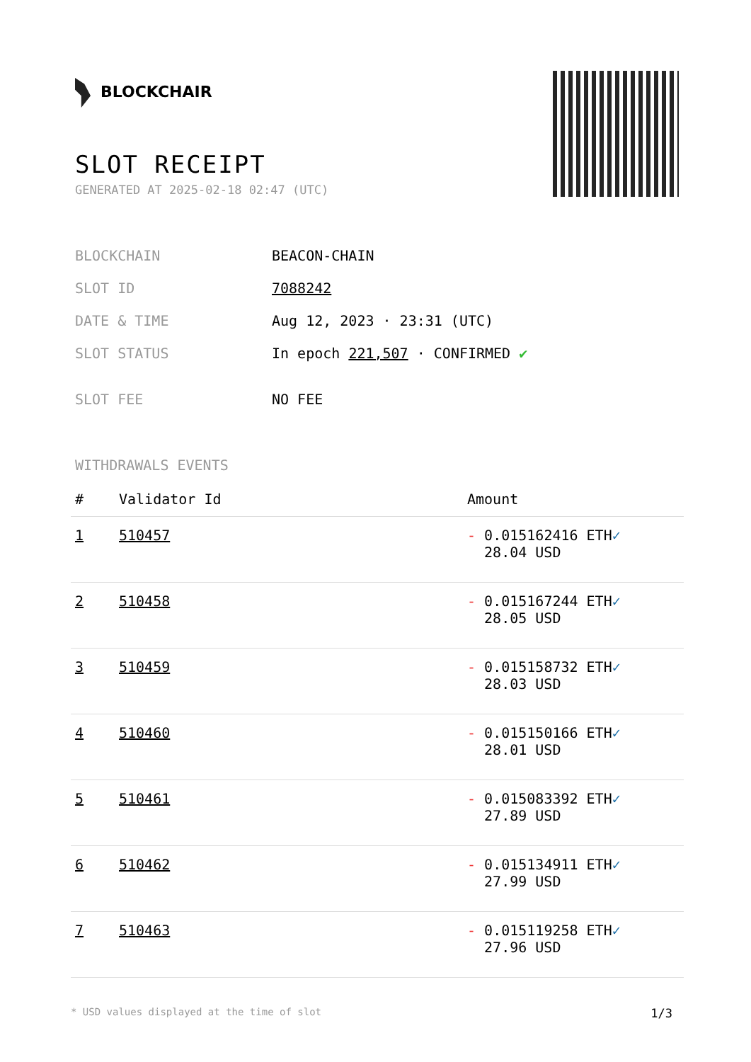BLOCKCHAIR
SLOT RECEIPT
GENERATED AT 2025-02-18 02:47 (UTC)
| BLOCKCHAIN | BEACON-CHAIN |
| SLOT ID | 7088242 |
| DATE & TIME | Aug 12, 2023 · 23:31 (UTC) |
| SLOT STATUS | In epoch 221,507 · CONFIRMED ✔ |
| SLOT FEE | NO FEE |
WITHDRAWALS EVENTS
| # | Validator Id | Amount |
| --- | --- | --- |
| 1 | 510457 | - 0.015162416 ETH ✓ 28.04 USD |
| 2 | 510458 | - 0.015167244 ETH ✓ 28.05 USD |
| 3 | 510459 | - 0.015158732 ETH ✓ 28.03 USD |
| 4 | 510460 | - 0.015150166 ETH ✓ 28.01 USD |
| 5 | 510461 | - 0.015083392 ETH ✓ 27.89 USD |
| 6 | 510462 | - 0.015134911 ETH ✓ 27.99 USD |
| 7 | 510463 | - 0.015119258 ETH ✓ 27.96 USD |
* USD values displayed at the time of slot 1/3